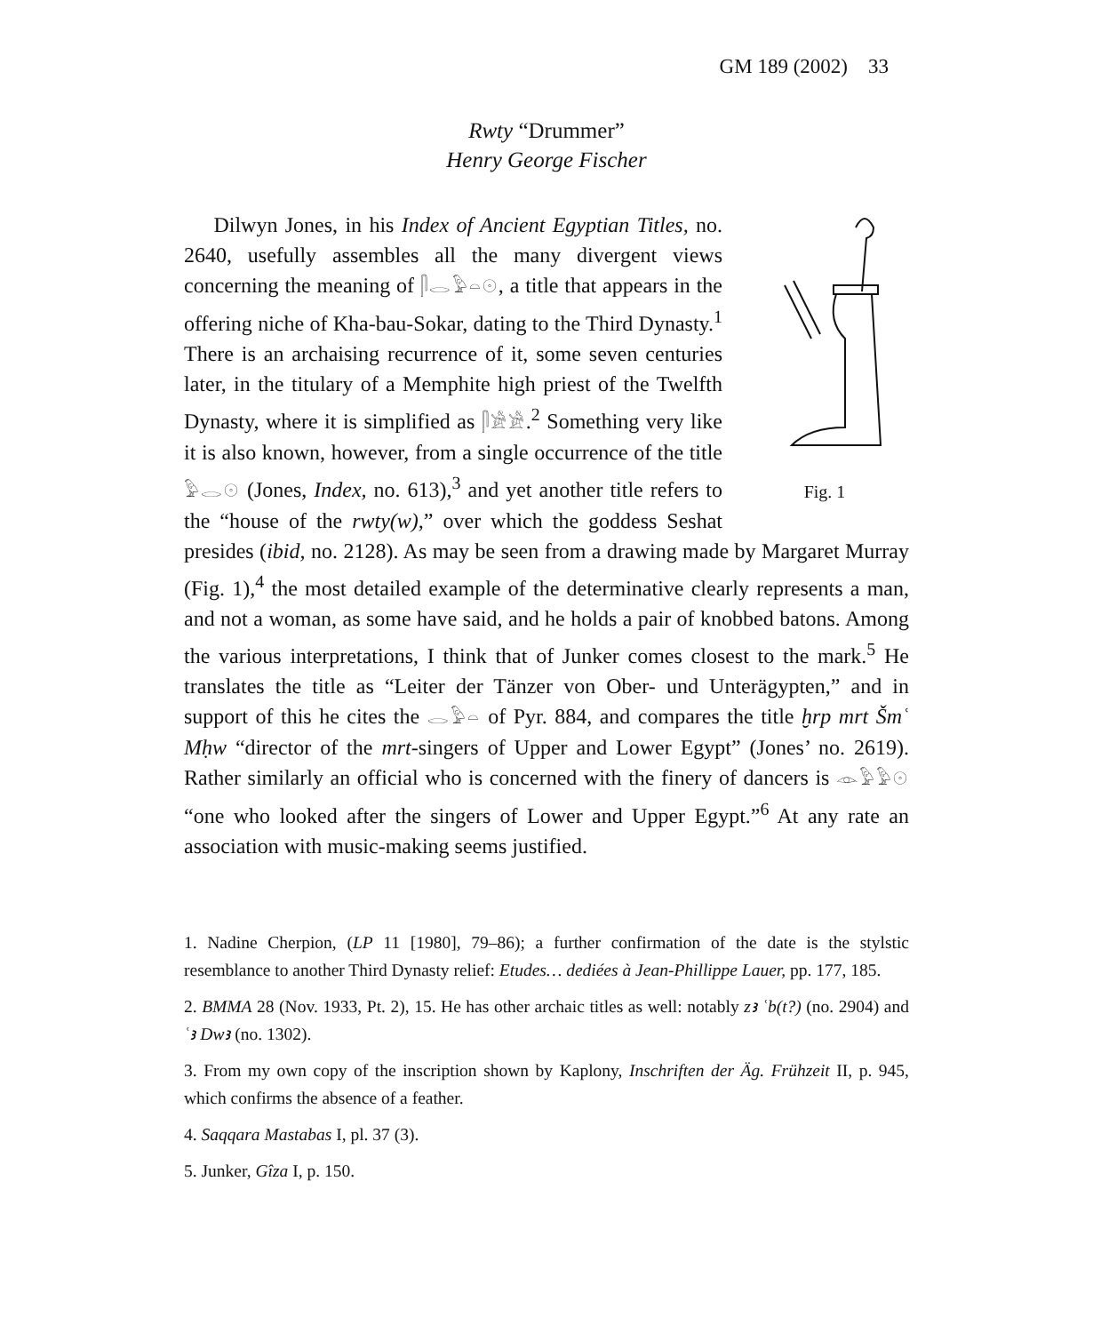GM 189 (2002) 33
Rwty “Drummer”
Henry George Fischer
Fig. 1
Dilwyn Jones, in his Index of Ancient Egyptian Titles, no. 2640, usefully assembles all the many divergent views concerning the meaning of 𓋴𓂋𓅱𓏏𓇳, a title that appears in the offering niche of Kha-bau-Sokar, dating to the Third Dynasty.<sup>1</sup> There is an archaising recurrence of it, some seven centuries later, in the titulary of a Memphite high priest of the Twelfth Dynasty, where it is simplified as 𓋴𓀀𓀀.<sup>2</sup> Something very like it is also known, however, from a single occurrence of the title 𓅱𓂋𓇳 (Jones, Index, no. 613),<sup>3</sup> and yet another title refers to the “house of the rwty(w),” over which the goddess Seshat presides (ibid, no. 2128). As may be seen from a drawing made by Margaret Murray (Fig. 1),<sup>4</sup> the most detailed example of the determinative clearly represents a man, and not a woman, as some have said, and he holds a pair of knobbed batons. Among the various interpretations, I think that of Junker comes closest to the mark.<sup>5</sup> He translates the title as “Leiter der Tänzer von Ober- und Unterägypten,” and in support of this he cites the 𓂋𓅱𓏏 of Pyr. 884, and compares the title ḫrp mrt Šmʿ Mḥw “director of the mrt-singers of Upper and Lower Egypt” (Jones’ no. 2619). Rather similarly an official who is concerned with the finery of dancers is 𓁹𓅱𓅱𓇳 “one who looked after the singers of Lower and Upper Egypt.”<sup>6</sup> At any rate an association with music-making seems justified.
1. Nadine Cherpion, (LP 11 [1980], 79–86); a further confirmation of the date is the stylstic resemblance to another Third Dynasty relief: Etudes… dediées à Jean-Phillippe Lauer, pp. 177, 185.
2. BMMA 28 (Nov. 1933, Pt. 2), 15. He has other archaic titles as well: notably zꜣ ʿb(t?) (no. 2904) and ʿꜣ Dwꜣ (no. 1302).
3. From my own copy of the inscription shown by Kaplony, Inschriften der Äg. Frühzeit II, p. 945, which confirms the absence of a feather.
4. Saqqara Mastabas I, pl. 37 (3).
5. Junker, Gîza I, p. 150.